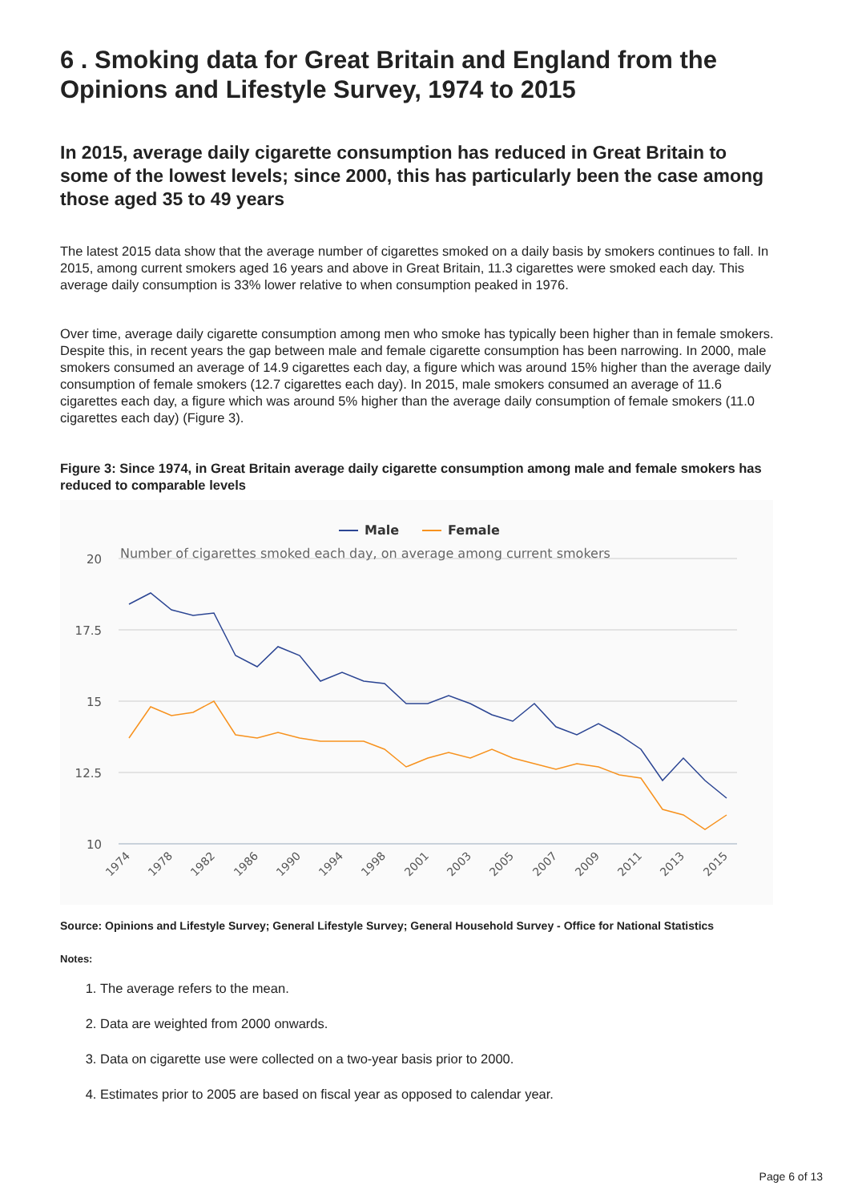6 . Smoking data for Great Britain and England from the Opinions and Lifestyle Survey, 1974 to 2015
In 2015, average daily cigarette consumption has reduced in Great Britain to some of the lowest levels; since 2000, this has particularly been the case among those aged 35 to 49 years
The latest 2015 data show that the average number of cigarettes smoked on a daily basis by smokers continues to fall. In 2015, among current smokers aged 16 years and above in Great Britain, 11.3 cigarettes were smoked each day. This average daily consumption is 33% lower relative to when consumption peaked in 1976.
Over time, average daily cigarette consumption among men who smoke has typically been higher than in female smokers. Despite this, in recent years the gap between male and female cigarette consumption has been narrowing. In 2000, male smokers consumed an average of 14.9 cigarettes each day, a figure which was around 15% higher than the average daily consumption of female smokers (12.7 cigarettes each day). In 2015, male smokers consumed an average of 11.6 cigarettes each day, a figure which was around 5% higher than the average daily consumption of female smokers (11.0 cigarettes each day) (Figure 3).
Figure 3: Since 1974, in Great Britain average daily cigarette consumption among male and female smokers has reduced to comparable levels
Male
Female
Number of cigarettes smoked each day, on average among current smokers
20
17.5
15
12.5
10
1974
1978
1982
1986
1990
1994
1998
2001
2003
2005
2007
2009
2011
2013
2015
Source: Opinions and Lifestyle Survey; General Lifestyle Survey; General Household Survey - Office for National Statistics
Notes:
1. The average refers to the mean.
2. Data are weighted from 2000 onwards.
3. Data on cigarette use were collected on a two-year basis prior to 2000.
4. Estimates prior to 2005 are based on fiscal year as opposed to calendar year.
Page 6 of 13